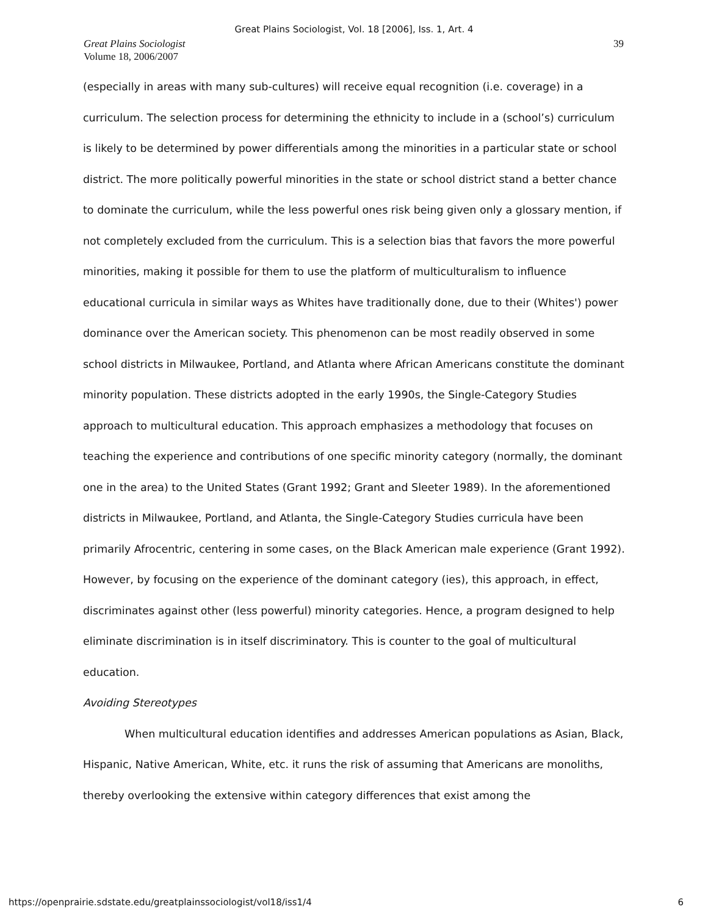Great Plains Sociologist, Vol. 18 [2006], Iss. 1, Art. 4
Great Plains Sociologist
Volume 18, 2006/2007
39
(especially in areas with many sub-cultures) will receive equal recognition (i.e. coverage) in a curriculum. The selection process for determining the ethnicity to include in a (school’s) curriculum is likely to be determined by power differentials among the minorities in a particular state or school district. The more politically powerful minorities in the state or school district stand a better chance to dominate the curriculum, while the less powerful ones risk being given only a glossary mention, if not completely excluded from the curriculum. This is a selection bias that favors the more powerful minorities, making it possible for them to use the platform of multiculturalism to influence educational curricula in similar ways as Whites have traditionally done, due to their (Whites') power dominance over the American society. This phenomenon can be most readily observed in some school districts in Milwaukee, Portland, and Atlanta where African Americans constitute the dominant minority population. These districts adopted in the early 1990s, the Single-Category Studies approach to multicultural education. This approach emphasizes a methodology that focuses on teaching the experience and contributions of one specific minority category (normally, the dominant one in the area) to the United States (Grant 1992; Grant and Sleeter 1989). In the aforementioned districts in Milwaukee, Portland, and Atlanta, the Single-Category Studies curricula have been primarily Afrocentric, centering in some cases, on the Black American male experience (Grant 1992). However, by focusing on the experience of the dominant category (ies), this approach, in effect, discriminates against other (less powerful) minority categories. Hence, a program designed to help eliminate discrimination is in itself discriminatory. This is counter to the goal of multicultural education.
Avoiding Stereotypes
When multicultural education identifies and addresses American populations as Asian, Black, Hispanic, Native American, White, etc. it runs the risk of assuming that Americans are monoliths, thereby overlooking the extensive within category differences that exist among the
https://openprairie.sdstate.edu/greatplainssociologist/vol18/iss1/4 6